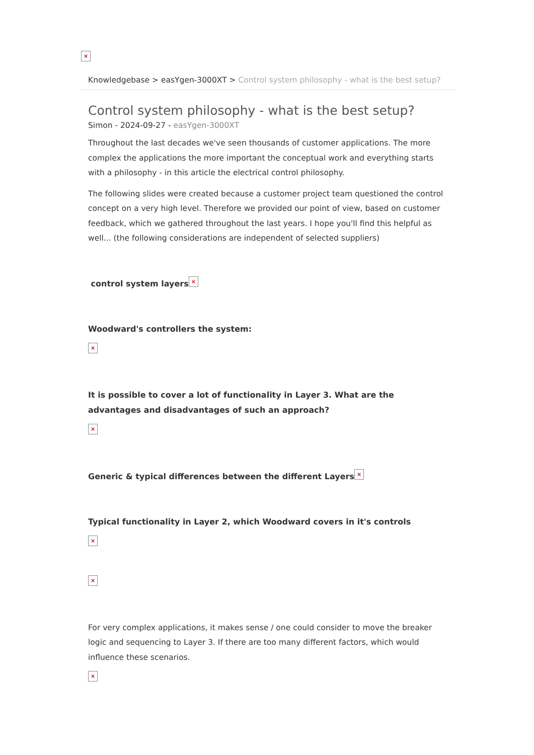×
Knowledgebase > easYgen-3000XT > Control system philosophy - what is the best setup?
Control system philosophy - what is the best setup?
Simon - 2024-09-27 - easYgen-3000XT
Throughout the last decades we've seen thousands of customer applications. The more complex the applications the more important the conceptual work and everything starts with a philosophy - in this article the electrical control philosophy.
The following slides were created because a customer project team questioned the control concept on a very high level. Therefore we provided our point of view, based on customer feedback, which we gathered throughout the last years. I hope you'll find this helpful as well... (the following considerations are independent of selected suppliers)
control system layers ×
Woodward's controllers the system:
×
It is possible to cover a lot of functionality in Layer 3. What are the advantages and disadvantages of such an approach?
×
Generic & typical differences between the different Layers ×
Typical functionality in Layer 2, which Woodward covers in it's controls
×
×
For very complex applications, it makes sense / one could consider to move the breaker logic and sequencing to Layer 3. If there are too many different factors, which would influence these scenarios.
×